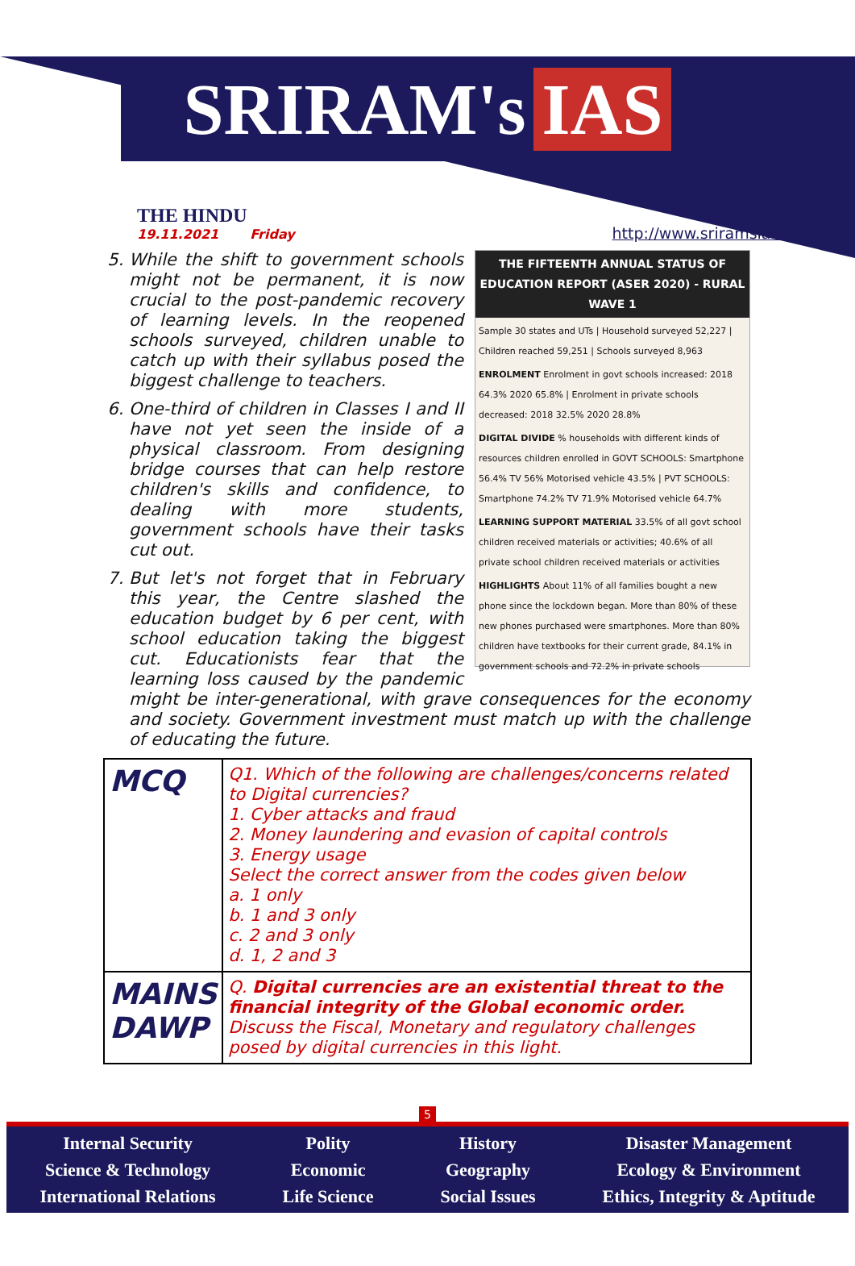SRIRAM's IAS
THE HINDU
19.11.2021 Friday
http://www.sriramsias.com
THE FIFTEENTH ANNUAL STATUS OF EDUCATION REPORT (ASER 2020) - RURAL WAVE 1
Sample 30 states and UTs | Household surveyed 52,227 | Children reached 59,251 | Schools surveyed 8,963
ENROLMENT Enrolment in govt schools increased: 2018 64.3% 2020 65.8% | Enrolment in private schools decreased: 2018 32.5% 2020 28.8%
DIGITAL DIVIDE % households with different kinds of resources children enrolled in GOVT SCHOOLS: Smartphone 56.4% TV 56% Motorised vehicle 43.5% | PVT SCHOOLS: Smartphone 74.2% TV 71.9% Motorised vehicle 64.7%
LEARNING SUPPORT MATERIAL 33.5% of all govt school children received materials or activities; 40.6% of all private school children received materials or activities
HIGHLIGHTS About 11% of all families bought a new phone since the lockdown began. More than 80% of these new phones purchased were smartphones. More than 80% children have textbooks for their current grade, 84.1% in government schools and 72.2% in private schools
5. While the shift to government schools might not be permanent, it is now crucial to the post-pandemic recovery of learning levels. In the reopened schools surveyed, children unable to catch up with their syllabus posed the biggest challenge to teachers.
6. One-third of children in Classes I and II have not yet seen the inside of a physical classroom. From designing bridge courses that can help restore children's skills and confidence, to dealing with more students, government schools have their tasks cut out.
7. But let's not forget that in February this year, the Centre slashed the education budget by 6 per cent, with school education taking the biggest cut. Educationists fear that the learning loss caused by the pandemic might be inter-generational, with grave consequences for the economy and society. Government investment must match up with the challenge of educating the future.
| MCQ | Q1. Which of the following are challenges/concerns related to Digital currencies? 1. Cyber attacks and fraud 2. Money laundering and evasion of capital controls 3. Energy usage Select the correct answer from the codes given below a. 1 only b. 1 and 3 only c. 2 and 3 only d. 1, 2 and 3 |
| MAINS DAWP | Q. Digital currencies are an existential threat to the financial integrity of the Global economic order. Discuss the Fiscal, Monetary and regulatory challenges posed by digital currencies in this light. |
5
Internal Security
Science & Technology
International Relations
Polity
Economic
Life Science
History
Geography
Social Issues
Disaster Management
Ecology & Environment
Ethics, Integrity & Aptitude